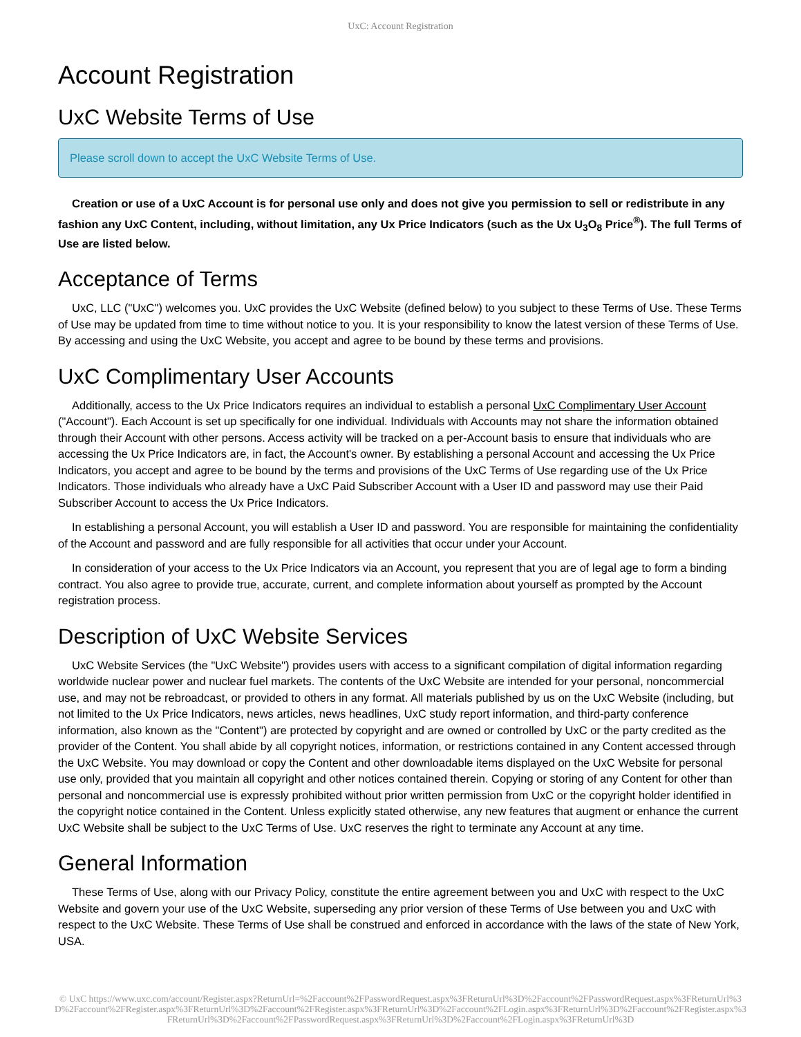UxC: Account Registration
Account Registration
UxC Website Terms of Use
Please scroll down to accept the UxC Website Terms of Use.
Creation or use of a UxC Account is for personal use only and does not give you permission to sell or redistribute in any fashion any UxC Content, including, without limitation, any Ux Price Indicators (such as the Ux U<sub>3</sub>O<sub>8</sub> Price<sup>®</sup>). The full Terms of Use are listed below.
Acceptance of Terms
UxC, LLC ("UxC") welcomes you. UxC provides the UxC Website (defined below) to you subject to these Terms of Use. These Terms of Use may be updated from time to time without notice to you. It is your responsibility to know the latest version of these Terms of Use. By accessing and using the UxC Website, you accept and agree to be bound by these terms and provisions.
UxC Complimentary User Accounts
Additionally, access to the Ux Price Indicators requires an individual to establish a personal UxC Complimentary User Account ("Account"). Each Account is set up specifically for one individual. Individuals with Accounts may not share the information obtained through their Account with other persons. Access activity will be tracked on a per-Account basis to ensure that individuals who are accessing the Ux Price Indicators are, in fact, the Account's owner. By establishing a personal Account and accessing the Ux Price Indicators, you accept and agree to be bound by the terms and provisions of the UxC Terms of Use regarding use of the Ux Price Indicators. Those individuals who already have a UxC Paid Subscriber Account with a User ID and password may use their Paid Subscriber Account to access the Ux Price Indicators.
In establishing a personal Account, you will establish a User ID and password. You are responsible for maintaining the confidentiality of the Account and password and are fully responsible for all activities that occur under your Account.
In consideration of your access to the Ux Price Indicators via an Account, you represent that you are of legal age to form a binding contract. You also agree to provide true, accurate, current, and complete information about yourself as prompted by the Account registration process.
Description of UxC Website Services
UxC Website Services (the "UxC Website") provides users with access to a significant compilation of digital information regarding worldwide nuclear power and nuclear fuel markets. The contents of the UxC Website are intended for your personal, noncommercial use, and may not be rebroadcast, or provided to others in any format. All materials published by us on the UxC Website (including, but not limited to the Ux Price Indicators, news articles, news headlines, UxC study report information, and third-party conference information, also known as the "Content") are protected by copyright and are owned or controlled by UxC or the party credited as the provider of the Content. You shall abide by all copyright notices, information, or restrictions contained in any Content accessed through the UxC Website. You may download or copy the Content and other downloadable items displayed on the UxC Website for personal use only, provided that you maintain all copyright and other notices contained therein. Copying or storing of any Content for other than personal and noncommercial use is expressly prohibited without prior written permission from UxC or the copyright holder identified in the copyright notice contained in the Content. Unless explicitly stated otherwise, any new features that augment or enhance the current UxC Website shall be subject to the UxC Terms of Use. UxC reserves the right to terminate any Account at any time.
General Information
These Terms of Use, along with our Privacy Policy, constitute the entire agreement between you and UxC with respect to the UxC Website and govern your use of the UxC Website, superseding any prior version of these Terms of Use between you and UxC with respect to the UxC Website. These Terms of Use shall be construed and enforced in accordance with the laws of the state of New York, USA.
© UxC https://www.uxc.com/account/Register.aspx?ReturnUrl=%2Faccount%2FPasswordRequest.aspx%3FReturnUrl%3D%2Faccount%2FPasswordRequest.aspx%3FReturnUrl%3D%2Faccount%2FRegister.aspx%3FReturnUrl%3D%2Faccount%2FRegister.aspx%3FReturnUrl%3D%2Faccount%2FLogin.aspx%3FReturnUrl%3D%2Faccount%2FRegister.aspx%3FReturnUrl%3D%2Faccount%2FPasswordRequest.aspx%3FReturnUrl%3D%2Faccount%2FLogin.aspx%3FReturnUrl%3D